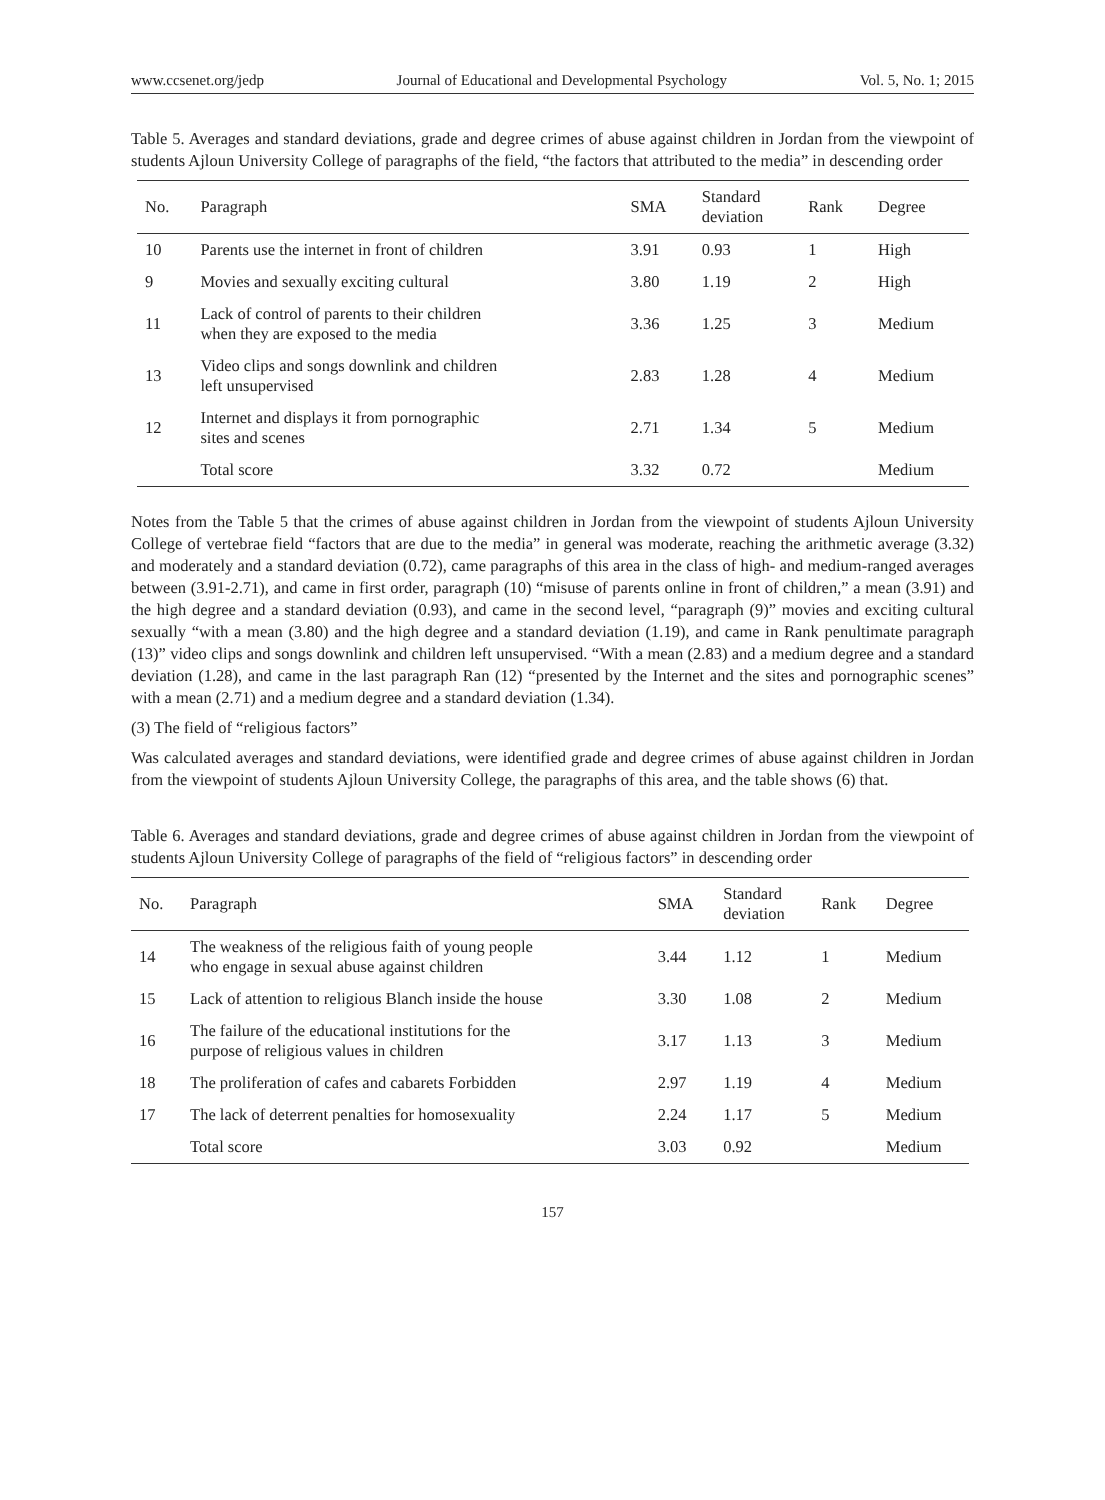www.ccsenet.org/jedp Journal of Educational and Developmental Psychology Vol. 5, No. 1; 2015
Table 5. Averages and standard deviations, grade and degree crimes of abuse against children in Jordan from the viewpoint of students Ajloun University College of paragraphs of the field, “the factors that attributed to the media” in descending order
| No. | Paragraph | SMA | Standard deviation | Rank | Degree |
| --- | --- | --- | --- | --- | --- |
| 10 | Parents use the internet in front of children | 3.91 | 0.93 | 1 | High |
| 9 | Movies and sexually exciting cultural | 3.80 | 1.19 | 2 | High |
| 11 | Lack of control of parents to their children when they are exposed to the media | 3.36 | 1.25 | 3 | Medium |
| 13 | Video clips and songs downlink and children left unsupervised | 2.83 | 1.28 | 4 | Medium |
| 12 | Internet and displays it from pornographic sites and scenes | 2.71 | 1.34 | 5 | Medium |
| | Total score | 3.32 | 0.72 | | Medium |
Notes from the Table 5 that the crimes of abuse against children in Jordan from the viewpoint of students Ajloun University College of vertebrae field “factors that are due to the media” in general was moderate, reaching the arithmetic average (3.32) and moderately and a standard deviation (0.72), came paragraphs of this area in the class of high- and medium-ranged averages between (3.91-2.71), and came in first order, paragraph (10) “misuse of parents online in front of children,” a mean (3.91) and the high degree and a standard deviation (0.93), and came in the second level, “paragraph (9)” movies and exciting cultural sexually “with a mean (3.80) and the high degree and a standard deviation (1.19), and came in Rank penultimate paragraph (13)” video clips and songs downlink and children left unsupervised. “With a mean (2.83) and a medium degree and a standard deviation (1.28), and came in the last paragraph Ran (12) “presented by the Internet and the sites and pornographic scenes” with a mean (2.71) and a medium degree and a standard deviation (1.34).
(3) The field of “religious factors”
Was calculated averages and standard deviations, were identified grade and degree crimes of abuse against children in Jordan from the viewpoint of students Ajloun University College, the paragraphs of this area, and the table shows (6) that.
Table 6. Averages and standard deviations, grade and degree crimes of abuse against children in Jordan from the viewpoint of students Ajloun University College of paragraphs of the field of “religious factors” in descending order
| No. | Paragraph | SMA | Standard deviation | Rank | Degree |
| --- | --- | --- | --- | --- | --- |
| 14 | The weakness of the religious faith of young people who engage in sexual abuse against children | 3.44 | 1.12 | 1 | Medium |
| 15 | Lack of attention to religious Blanch inside the house | 3.30 | 1.08 | 2 | Medium |
| 16 | The failure of the educational institutions for the purpose of religious values in children | 3.17 | 1.13 | 3 | Medium |
| 18 | The proliferation of cafes and cabarets Forbidden | 2.97 | 1.19 | 4 | Medium |
| 17 | The lack of deterrent penalties for homosexuality | 2.24 | 1.17 | 5 | Medium |
| | Total score | 3.03 | 0.92 | | Medium |
157